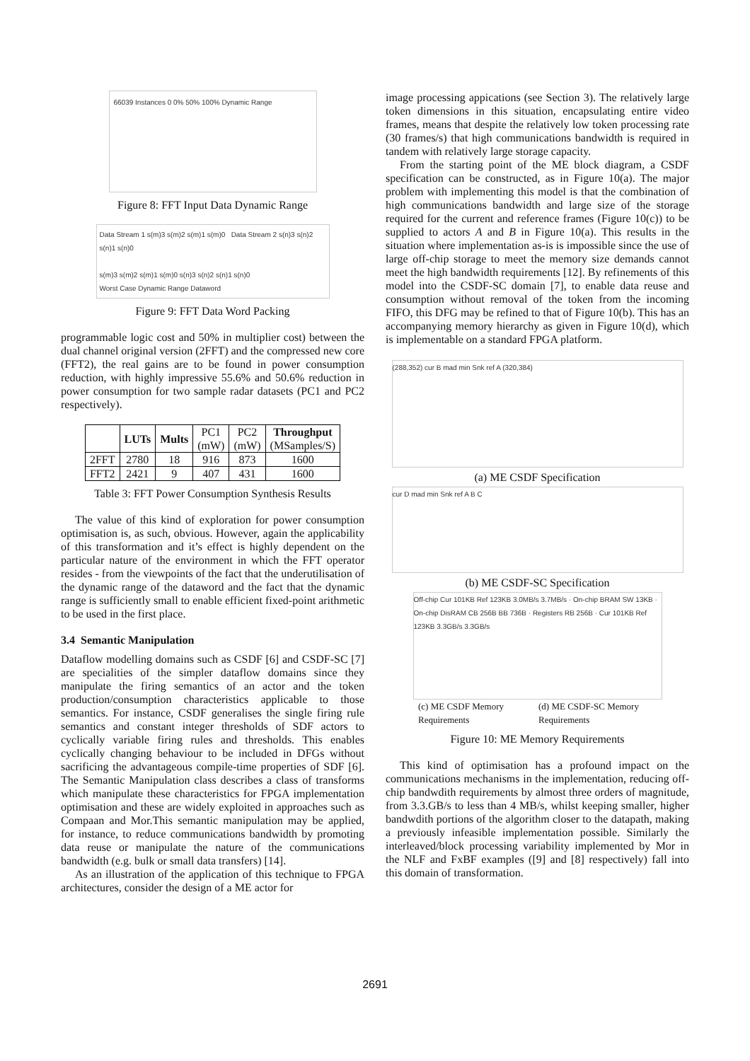66039 Instances 0 0% 50% 100% Dynamic Range
Figure 8: FFT Input Data Dynamic Range
Data Stream 1 s(m)3 s(m)2 s(m)1 s(m)0 Data Stream 2 s(n)3 s(n)2 s(n)1 s(n)0
s(m)3 s(m)2 s(m)1 s(m)0 s(n)3 s(n)2 s(n)1 s(n)0
Worst Case Dynamic Range Dataword
Figure 9: FFT Data Word Packing
programmable logic cost and 50% in multiplier cost) between the dual channel original version (2FFT) and the compressed new core (FFT2), the real gains are to be found in power consumption reduction, with highly impressive 55.6% and 50.6% reduction in power consumption for two sample radar datasets (PC1 and PC2 respectively).
| | LUTs | Mults | PC1 (mW) | PC2 (mW) | Throughput (MSamples/S) |
| 2FFT | 2780 | 18 | 916 | 873 | 1600 |
| FFT2 | 2421 | 9 | 407 | 431 | 1600 |
Table 3: FFT Power Consumption Synthesis Results
The value of this kind of exploration for power consumption optimisation is, as such, obvious. However, again the applicability of this transformation and it’s effect is highly dependent on the particular nature of the environment in which the FFT operator resides - from the viewpoints of the fact that the underutilisation of the dynamic range of the dataword and the fact that the dynamic range is sufficiently small to enable efficient fixed-point arithmetic to be used in the first place.
3.4 Semantic Manipulation
Dataflow modelling domains such as CSDF [6] and CSDF-SC [7] are specialities of the simpler dataflow domains since they manipulate the firing semantics of an actor and the token production/consumption characteristics applicable to those semantics. For instance, CSDF generalises the single firing rule semantics and constant integer thresholds of SDF actors to cyclically variable firing rules and thresholds. This enables cyclically changing behaviour to be included in DFGs without sacrificing the advantageous compile-time properties of SDF [6]. The Semantic Manipulation class describes a class of transforms which manipulate these characteristics for FPGA implementation optimisation and these are widely exploited in approaches such as Compaan and Mor.This semantic manipulation may be applied, for instance, to reduce communications bandwidth by promoting data reuse or manipulate the nature of the communications bandwidth (e.g. bulk or small data transfers) [14].
As an illustration of the application of this technique to FPGA architectures, consider the design of a ME actor for
image processing appications (see Section 3). The relatively large token dimensions in this situation, encapsulating entire video frames, means that despite the relatively low token processing rate (30 frames/s) that high communications bandwidth is required in tandem with relatively large storage capacity.
From the starting point of the ME block diagram, a CSDF specification can be constructed, as in Figure 10(a). The major problem with implementing this model is that the combination of high communications bandwidth and large size of the storage required for the current and reference frames (Figure 10(c)) to be supplied to actors A and B in Figure 10(a). This results in the situation where implementation as-is is impossible since the use of large off-chip storage to meet the memory size demands cannot meet the high bandwidth requirements [12]. By refinements of this model into the CSDF-SC domain [7], to enable data reuse and consumption without removal of the token from the incoming FIFO, this DFG may be refined to that of Figure 10(b). This has an accompanying memory hierarchy as given in Figure 10(d), which is implementable on a standard FPGA platform.
(288,352) cur B mad min Snk ref A (320,384)
(a) ME CSDF Specification
cur D mad min Snk ref A B C
(b) ME CSDF-SC Specification
Off-chip Cur 101KB Ref 123KB 3.0MB/s 3.7MB/s · On-chip BRAM SW 13KB · On-chip DisRAM CB 256B BB 736B · Registers RB 256B · Cur 101KB Ref 123KB 3.3GB/s 3.3GB/s
(c) ME CSDF Memory Requirements
(d) ME CSDF-SC Memory Requirements
Figure 10: ME Memory Requirements
This kind of optimisation has a profound impact on the communications mechanisms in the implementation, reducing off-chip bandwdith requirements by almost three orders of magnitude, from 3.3.GB/s to less than 4 MB/s, whilst keeping smaller, higher bandwdith portions of the algorithm closer to the datapath, making a previously infeasible implementation possible. Similarly the interleaved/block processing variability implemented by Mor in the NLF and FxBF examples ([9] and [8] respectively) fall into this domain of transformation.
2691